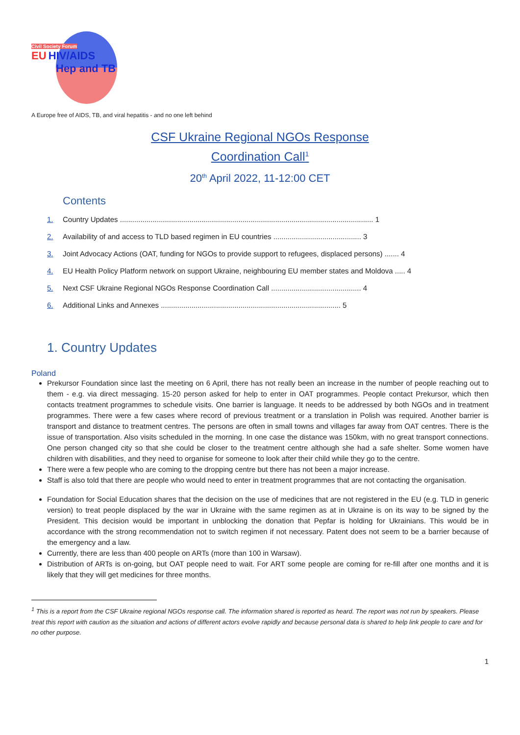Civil Society Forum
EU HIV/AIDS
Hep and TB
A Europe free of AIDS, TB, and viral hepatitis - and no one left behind
CSF Ukraine Regional NGOs Response
Coordination Call<sup>1</sup>
20<sup>th</sup> April 2022, 11-12:00 CET
Contents
1. Country Updates ............................................................................................................................ 1
2. Availability of and access to TLD based regimen in EU countries ........................................... 3
3. Joint Advocacy Actions (OAT, funding for NGOs to provide support to refugees, displaced persons) ....... 4
4. EU Health Policy Platform network on support Ukraine, neighbouring EU member states and Moldova ..... 4
5. Next CSF Ukraine Regional NGOs Response Coordination Call ............................................ 4
6. Additional Links and Annexes ........................................................................................ 5
1. Country Updates
Poland
Prekursor Foundation since last the meeting on 6 April, there has not really been an increase in the number of people reaching out to them - e.g. via direct messaging. 15-20 person asked for help to enter in OAT programmes. People contact Prekursor, which then contacts treatment programmes to schedule visits. One barrier is language. It needs to be addressed by both NGOs and in treatment programmes. There were a few cases where record of previous treatment or a translation in Polish was required. Another barrier is transport and distance to treatment centres. The persons are often in small towns and villages far away from OAT centres. There is the issue of transportation. Also visits scheduled in the morning. In one case the distance was 150km, with no great transport connections. One person changed city so that she could be closer to the treatment centre although she had a safe shelter. Some women have children with disabilities, and they need to organise for someone to look after their child while they go to the centre.
There were a few people who are coming to the dropping centre but there has not been a major increase.
Staff is also told that there are people who would need to enter in treatment programmes that are not contacting the organisation.
Foundation for Social Education shares that the decision on the use of medicines that are not registered in the EU (e.g. TLD in generic version) to treat people displaced by the war in Ukraine with the same regimen as at in Ukraine is on its way to be signed by the President. This decision would be important in unblocking the donation that Pepfar is holding for Ukrainians. This would be in accordance with the strong recommendation not to switch regimen if not necessary. Patent does not seem to be a barrier because of the emergency and a law.
Currently, there are less than 400 people on ARTs (more than 100 in Warsaw).
Distribution of ARTs is on-going, but OAT people need to wait. For ART some people are coming for re-fill after one months and it is likely that they will get medicines for three months.
<sup>1</sup> This is a report from the CSF Ukraine regional NGOs response call. The information shared is reported as heard. The report was not run by speakers. Please treat this report with caution as the situation and actions of different actors evolve rapidly and because personal data is shared to help link people to care and for no other purpose.
1